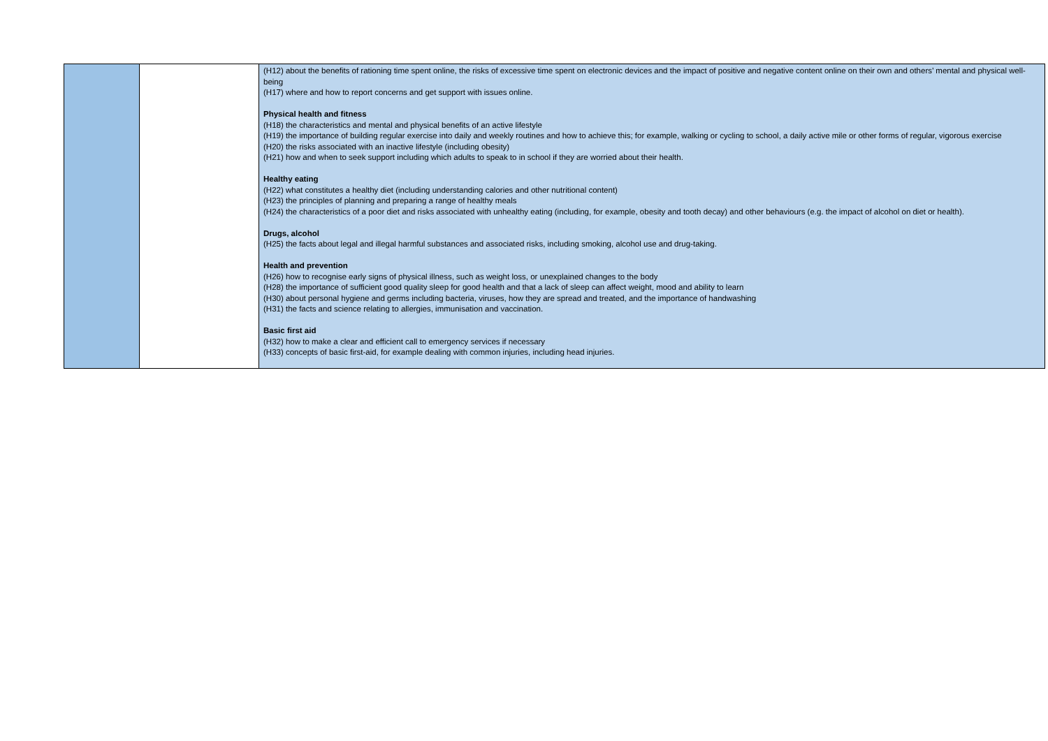| | | (H12) about the benefits of rationing time spent online, the risks of excessive time spent on electronic devices and the impact of positive and negative content online on their own and others’ mental and physical well-being (H17) where and how to report concerns and get support with issues online. Physical health and fitness (H18) the characteristics and mental and physical benefits of an active lifestyle (H19) the importance of building regular exercise into daily and weekly routines and how to achieve this; for example, walking or cycling to school, a daily active mile or other forms of regular, vigorous exercise (H20) the risks associated with an inactive lifestyle (including obesity) (H21) how and when to seek support including which adults to speak to in school if they are worried about their health. Healthy eating (H22) what constitutes a healthy diet (including understanding calories and other nutritional content) (H23) the principles of planning and preparing a range of healthy meals (H24) the characteristics of a poor diet and risks associated with unhealthy eating (including, for example, obesity and tooth decay) and other behaviours (e.g. the impact of alcohol on diet or health). Drugs, alcohol (H25) the facts about legal and illegal harmful substances and associated risks, including smoking, alcohol use and drug-taking. Health and prevention (H26) how to recognise early signs of physical illness, such as weight loss, or unexplained changes to the body (H28) the importance of sufficient good quality sleep for good health and that a lack of sleep can affect weight, mood and ability to learn (H30) about personal hygiene and germs including bacteria, viruses, how they are spread and treated, and the importance of handwashing (H31) the facts and science relating to allergies, immunisation and vaccination. Basic first aid (H32) how to make a clear and efficient call to emergency services if necessary (H33) concepts of basic first-aid, for example dealing with common injuries, including head injuries. |